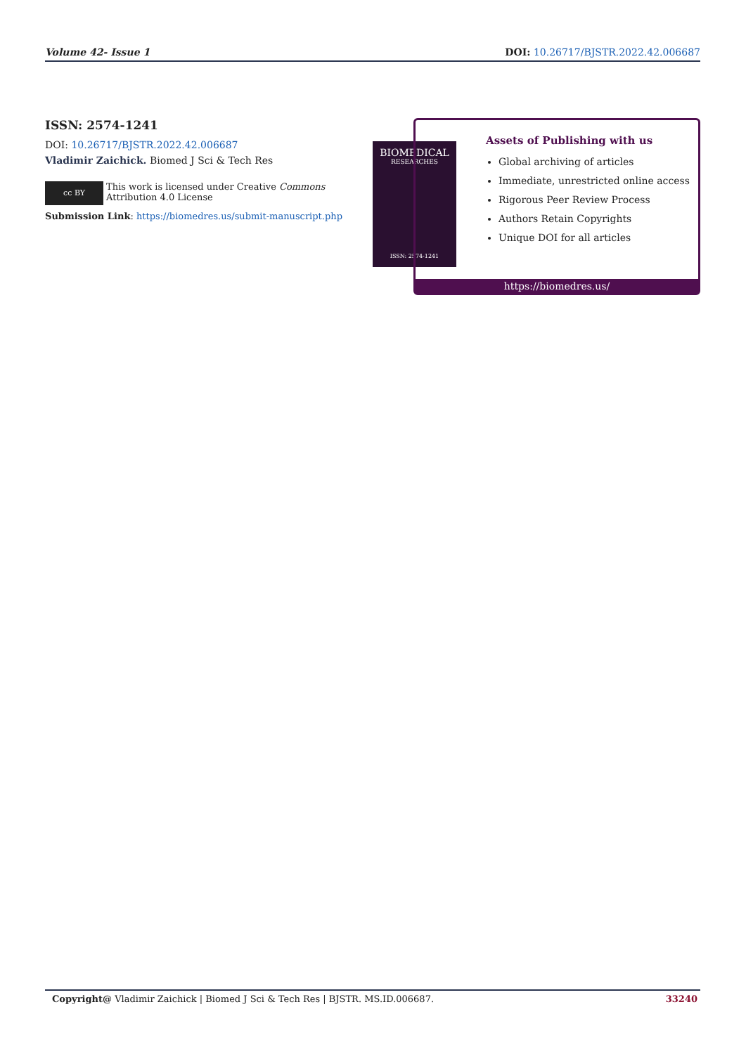Volume 42- Issue 1 DOI: 10.26717/BJSTR.2022.42.006687
ISSN: 2574-1241
DOI: 10.26717/BJSTR.2022.42.006687
Vladimir Zaichick. Biomed J Sci & Tech Res
cc BY
This work is licensed under Creative Commons Attribution 4.0 License
Submission Link: https://biomedres.us/submit-manuscript.php
BIOMEDICAL
RESEARCHES
ISSN: 2574-1241
Assets of Publishing with us
Global archiving of articles
Immediate, unrestricted online access
Rigorous Peer Review Process
Authors Retain Copyrights
Unique DOI for all articles
https://biomedres.us/
Copyright@ Vladimir Zaichick | Biomed J Sci & Tech Res | BJSTR. MS.ID.006687. 33240